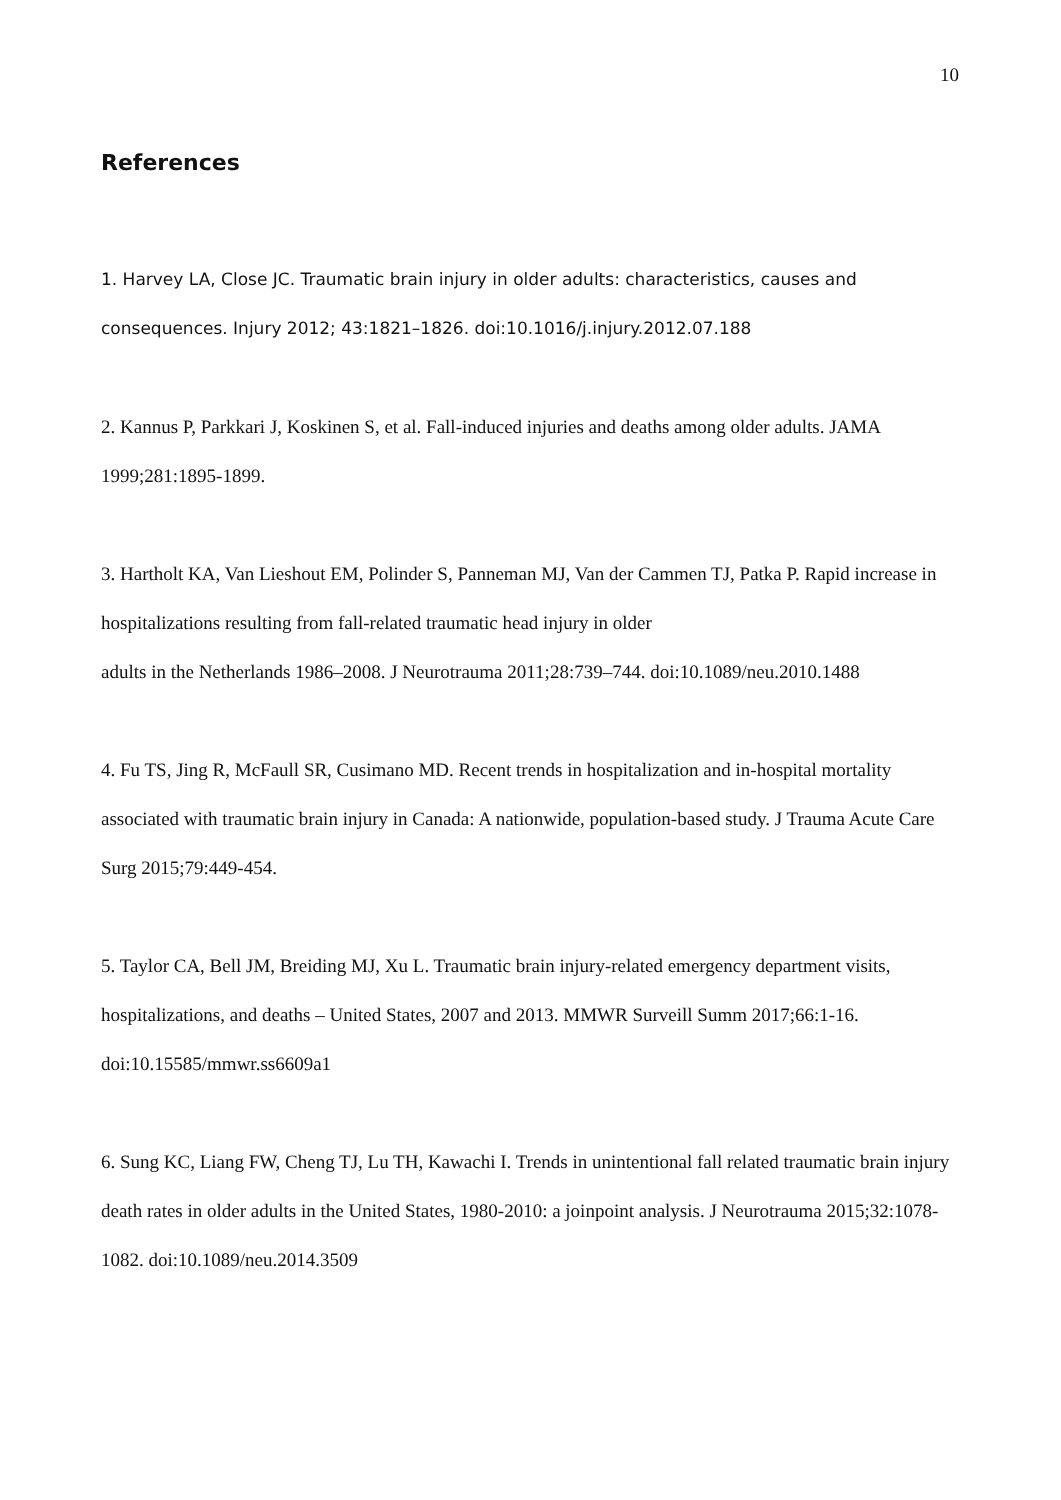10
References
1. Harvey LA, Close JC. Traumatic brain injury in older adults: characteristics, causes and consequences. Injury 2012; 43:1821–1826. doi:10.1016/j.injury.2012.07.188
2. Kannus P, Parkkari J, Koskinen S, et al. Fall-induced injuries and deaths among older adults. JAMA 1999;281:1895-1899.
3. Hartholt KA, Van Lieshout EM, Polinder S, Panneman MJ, Van der Cammen TJ, Patka P. Rapid increase in hospitalizations resulting from fall-related traumatic head injury in older
adults in the Netherlands 1986–2008. J Neurotrauma 2011;28:739–744. doi:10.1089/neu.2010.1488
4. Fu TS, Jing R, McFaull SR, Cusimano MD. Recent trends in hospitalization and in-hospital mortality associated with traumatic brain injury in Canada: A nationwide, population-based study. J Trauma Acute Care Surg 2015;79:449-454.
5. Taylor CA, Bell JM, Breiding MJ, Xu L. Traumatic brain injury-related emergency department visits, hospitalizations, and deaths – United States, 2007 and 2013. MMWR Surveill Summ 2017;66:1-16. doi:10.15585/mmwr.ss6609a1
6. Sung KC, Liang FW, Cheng TJ, Lu TH, Kawachi I. Trends in unintentional fall related traumatic brain injury death rates in older adults in the United States, 1980-2010: a joinpoint analysis. J Neurotrauma 2015;32:1078-1082. doi:10.1089/neu.2014.3509